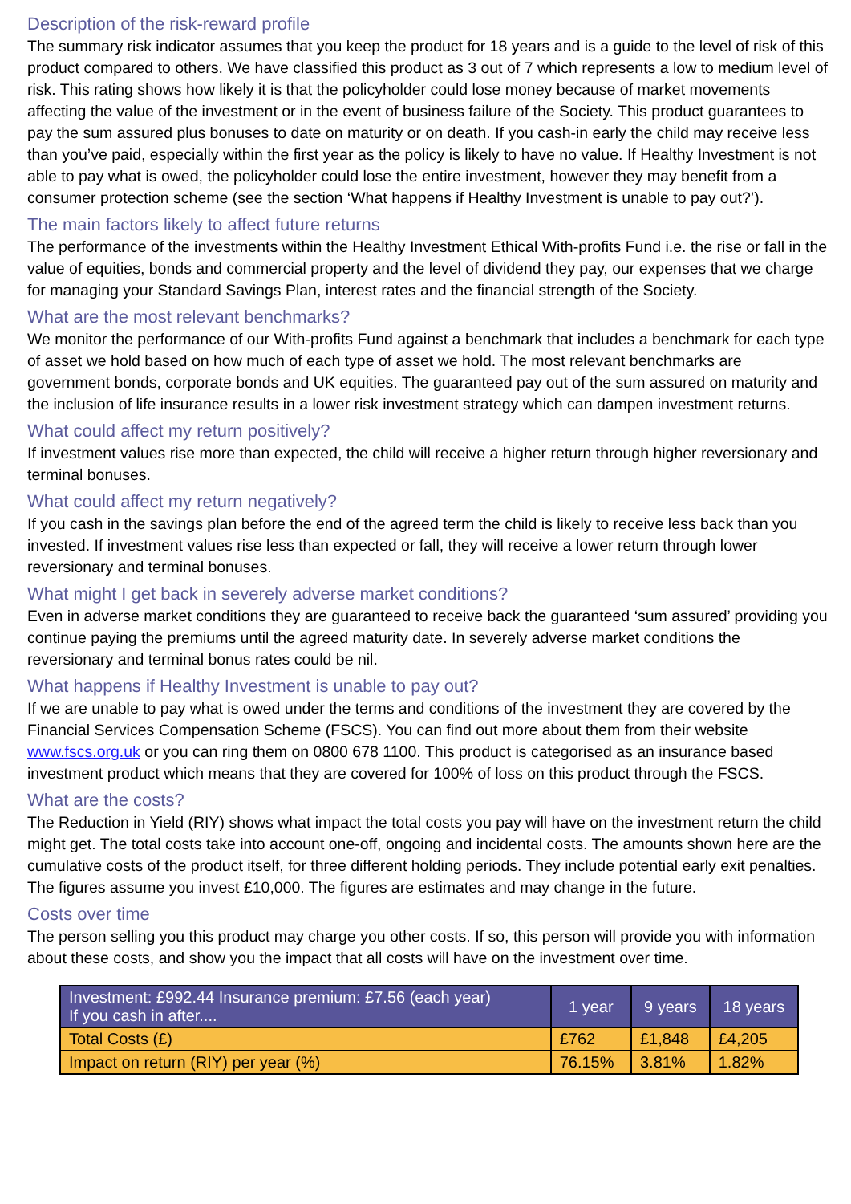Description of the risk-reward profile
The summary risk indicator assumes that you keep the product for 18 years and is a guide to the level of risk of this product compared to others. We have classified this product as 3 out of 7 which represents a low to medium level of risk. This rating shows how likely it is that the policyholder could lose money because of market movements affecting the value of the investment or in the event of business failure of the Society. This product guarantees to pay the sum assured plus bonuses to date on maturity or on death. If you cash-in early the child may receive less than you’ve paid, especially within the first year as the policy is likely to have no value. If Healthy Investment is not able to pay what is owed, the policyholder could lose the entire investment, however they may benefit from a consumer protection scheme (see the section ‘What happens if Healthy Investment is unable to pay out?’).
The main factors likely to affect future returns
The performance of the investments within the Healthy Investment Ethical With-profits Fund i.e. the rise or fall in the value of equities, bonds and commercial property and the level of dividend they pay, our expenses that we charge for managing your Standard Savings Plan, interest rates and the financial strength of the Society.
What are the most relevant benchmarks?
We monitor the performance of our With-profits Fund against a benchmark that includes a benchmark for each type of asset we hold based on how much of each type of asset we hold. The most relevant benchmarks are government bonds, corporate bonds and UK equities. The guaranteed pay out of the sum assured on maturity and the inclusion of life insurance results in a lower risk investment strategy which can dampen investment returns.
What could affect my return positively?
If investment values rise more than expected, the child will receive a higher return through higher reversionary and terminal bonuses.
What could affect my return negatively?
If you cash in the savings plan before the end of the agreed term the child is likely to receive less back than you invested. If investment values rise less than expected or fall, they will receive a lower return through lower reversionary and terminal bonuses.
What might I get back in severely adverse market conditions?
Even in adverse market conditions they are guaranteed to receive back the guaranteed ‘sum assured’ providing you continue paying the premiums until the agreed maturity date. In severely adverse market conditions the reversionary and terminal bonus rates could be nil.
What happens if Healthy Investment is unable to pay out?
If we are unable to pay what is owed under the terms and conditions of the investment they are covered by the Financial Services Compensation Scheme (FSCS). You can find out more about them from their website www.fscs.org.uk or you can ring them on 0800 678 1100. This product is categorised as an insurance based investment product which means that they are covered for 100% of loss on this product through the FSCS.
What are the costs?
The Reduction in Yield (RIY) shows what impact the total costs you pay will have on the investment return the child might get. The total costs take into account one-off, ongoing and incidental costs. The amounts shown here are the cumulative costs of the product itself, for three different holding periods. They include potential early exit penalties. The figures assume you invest £10,000. The figures are estimates and may change in the future.
Costs over time
The person selling you this product may charge you other costs. If so, this person will provide you with information about these costs, and show you the impact that all costs will have on the investment over time.
| Investment: £992.44 Insurance premium: £7.56 (each year) If you cash in after.... | 1 year | 9 years | 18 years |
| --- | --- | --- | --- |
| Total Costs (£) | £762 | £1,848 | £4,205 |
| Impact on return (RIY) per year (%) | 76.15% | 3.81% | 1.82% |